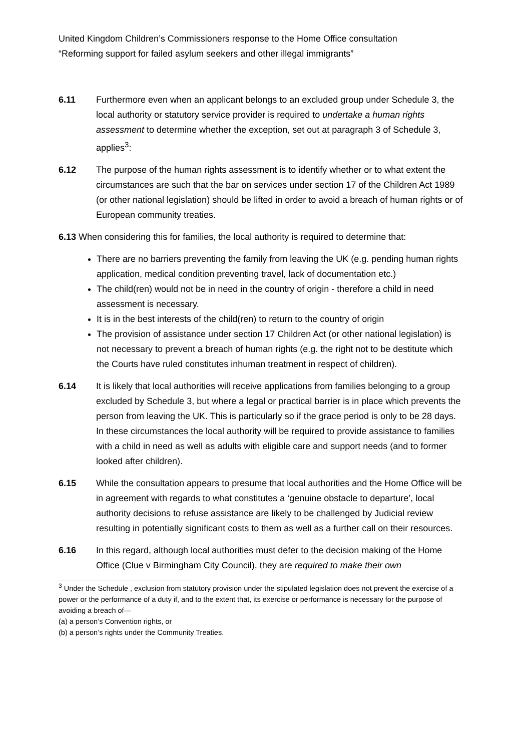United Kingdom Children’s Commissioners response to the Home Office consultation
“Reforming support for failed asylum seekers and other illegal immigrants”
6.11 Furthermore even when an applicant belongs to an excluded group under Schedule 3, the local authority or statutory service provider is required to undertake a human rights assessment to determine whether the exception, set out at paragraph 3 of Schedule 3, applies<sup>3</sup>:
6.12 The purpose of the human rights assessment is to identify whether or to what extent the circumstances are such that the bar on services under section 17 of the Children Act 1989 (or other national legislation) should be lifted in order to avoid a breach of human rights or of European community treaties.
6.13 When considering this for families, the local authority is required to determine that:
There are no barriers preventing the family from leaving the UK (e.g. pending human rights application, medical condition preventing travel, lack of documentation etc.)
The child(ren) would not be in need in the country of origin - therefore a child in need assessment is necessary.
It is in the best interests of the child(ren) to return to the country of origin
The provision of assistance under section 17 Children Act (or other national legislation) is not necessary to prevent a breach of human rights (e.g. the right not to be destitute which the Courts have ruled constitutes inhuman treatment in respect of children).
6.14 It is likely that local authorities will receive applications from families belonging to a group excluded by Schedule 3, but where a legal or practical barrier is in place which prevents the person from leaving the UK. This is particularly so if the grace period is only to be 28 days. In these circumstances the local authority will be required to provide assistance to families with a child in need as well as adults with eligible care and support needs (and to former looked after children).
6.15 While the consultation appears to presume that local authorities and the Home Office will be in agreement with regards to what constitutes a ‘genuine obstacle to departure’, local authority decisions to refuse assistance are likely to be challenged by Judicial review resulting in potentially significant costs to them as well as a further call on their resources.
6.16 In this regard, although local authorities must defer to the decision making of the Home Office (Clue v Birmingham City Council), they are required to make their own
<sup>3</sup> Under the Schedule , exclusion from statutory provision under the stipulated legislation does not prevent the exercise of a power or the performance of a duty if, and to the extent that, its exercise or performance is necessary for the purpose of avoiding a breach of—
(a) a person’s Convention rights, or
(b) a person’s rights under the Community Treaties.